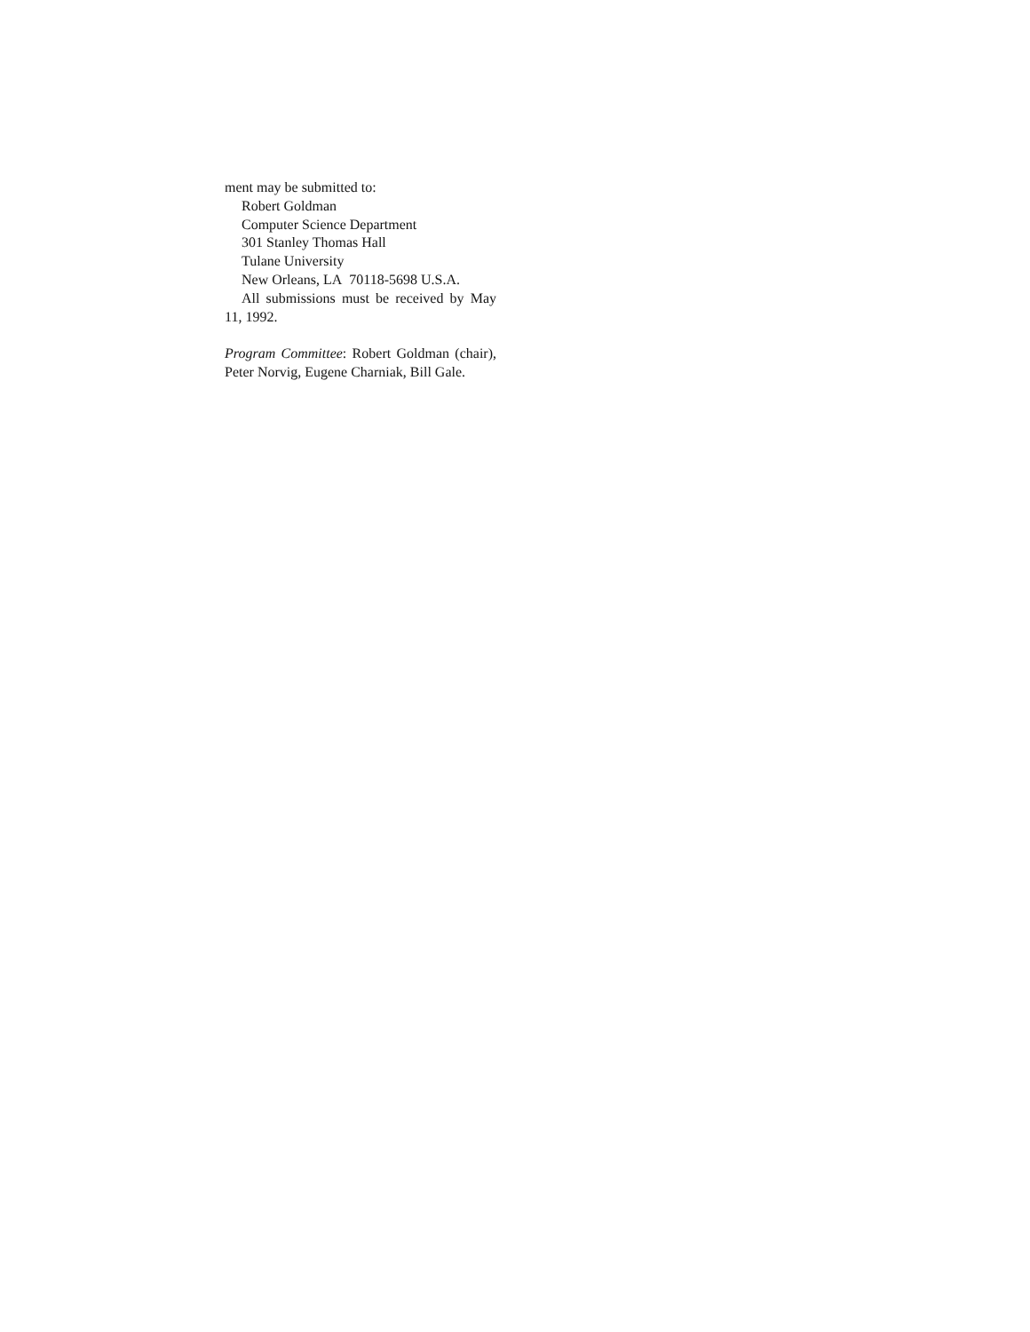ment may be submitted to:
Robert Goldman
Computer Science Department
301 Stanley Thomas Hall
Tulane University
New Orleans, LA 70118-5698 U.S.A.
All submissions must be received by May 11, 1992.
Program Committee: Robert Goldman (chair), Peter Norvig, Eugene Charniak, Bill Gale.